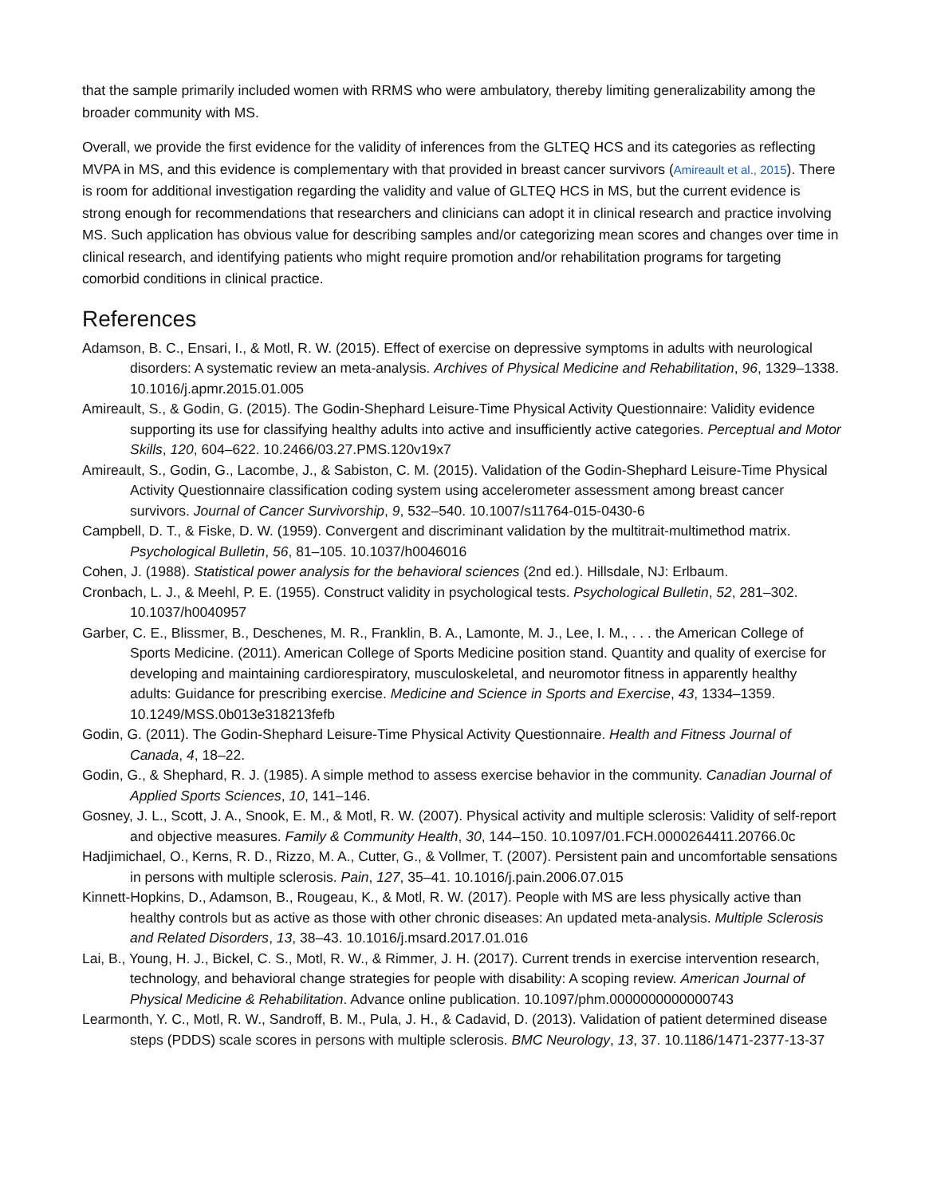that the sample primarily included women with RRMS who were ambulatory, thereby limiting generalizability among the broader community with MS.
Overall, we provide the first evidence for the validity of inferences from the GLTEQ HCS and its categories as reflecting MVPA in MS, and this evidence is complementary with that provided in breast cancer survivors (Amireault et al., 2015). There is room for additional investigation regarding the validity and value of GLTEQ HCS in MS, but the current evidence is strong enough for recommendations that researchers and clinicians can adopt it in clinical research and practice involving MS. Such application has obvious value for describing samples and/or categorizing mean scores and changes over time in clinical research, and identifying patients who might require promotion and/or rehabilitation programs for targeting comorbid conditions in clinical practice.
References
Adamson, B. C., Ensari, I., & Motl, R. W. (2015). Effect of exercise on depressive symptoms in adults with neurological disorders: A systematic review an meta-analysis. Archives of Physical Medicine and Rehabilitation, 96, 1329–1338. 10.1016/j.apmr.2015.01.005
Amireault, S., & Godin, G. (2015). The Godin-Shephard Leisure-Time Physical Activity Questionnaire: Validity evidence supporting its use for classifying healthy adults into active and insufficiently active categories. Perceptual and Motor Skills, 120, 604–622. 10.2466/03.27.PMS.120v19x7
Amireault, S., Godin, G., Lacombe, J., & Sabiston, C. M. (2015). Validation of the Godin-Shephard Leisure-Time Physical Activity Questionnaire classification coding system using accelerometer assessment among breast cancer survivors. Journal of Cancer Survivorship, 9, 532–540. 10.1007/s11764-015-0430-6
Campbell, D. T., & Fiske, D. W. (1959). Convergent and discriminant validation by the multitrait-multimethod matrix. Psychological Bulletin, 56, 81–105. 10.1037/h0046016
Cohen, J. (1988). Statistical power analysis for the behavioral sciences (2nd ed.). Hillsdale, NJ: Erlbaum.
Cronbach, L. J., & Meehl, P. E. (1955). Construct validity in psychological tests. Psychological Bulletin, 52, 281–302. 10.1037/h0040957
Garber, C. E., Blissmer, B., Deschenes, M. R., Franklin, B. A., Lamonte, M. J., Lee, I. M., . . . the American College of Sports Medicine. (2011). American College of Sports Medicine position stand. Quantity and quality of exercise for developing and maintaining cardiorespiratory, musculoskeletal, and neuromotor fitness in apparently healthy adults: Guidance for prescribing exercise. Medicine and Science in Sports and Exercise, 43, 1334–1359. 10.1249/MSS.0b013e318213fefb
Godin, G. (2011). The Godin-Shephard Leisure-Time Physical Activity Questionnaire. Health and Fitness Journal of Canada, 4, 18–22.
Godin, G., & Shephard, R. J. (1985). A simple method to assess exercise behavior in the community. Canadian Journal of Applied Sports Sciences, 10, 141–146.
Gosney, J. L., Scott, J. A., Snook, E. M., & Motl, R. W. (2007). Physical activity and multiple sclerosis: Validity of self-report and objective measures. Family & Community Health, 30, 144–150. 10.1097/01.FCH.0000264411.20766.0c
Hadjimichael, O., Kerns, R. D., Rizzo, M. A., Cutter, G., & Vollmer, T. (2007). Persistent pain and uncomfortable sensations in persons with multiple sclerosis. Pain, 127, 35–41. 10.1016/j.pain.2006.07.015
Kinnett-Hopkins, D., Adamson, B., Rougeau, K., & Motl, R. W. (2017). People with MS are less physically active than healthy controls but as active as those with other chronic diseases: An updated meta-analysis. Multiple Sclerosis and Related Disorders, 13, 38–43. 10.1016/j.msard.2017.01.016
Lai, B., Young, H. J., Bickel, C. S., Motl, R. W., & Rimmer, J. H. (2017). Current trends in exercise intervention research, technology, and behavioral change strategies for people with disability: A scoping review. American Journal of Physical Medicine & Rehabilitation. Advance online publication. 10.1097/phm.0000000000000743
Learmonth, Y. C., Motl, R. W., Sandroff, B. M., Pula, J. H., & Cadavid, D. (2013). Validation of patient determined disease steps (PDDS) scale scores in persons with multiple sclerosis. BMC Neurology, 13, 37. 10.1186/1471-2377-13-37